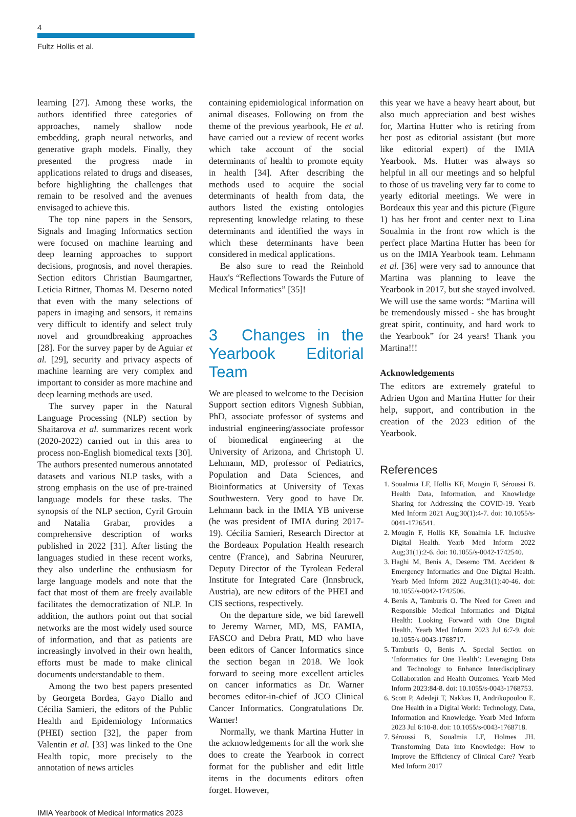4
Fultz Hollis et al.
learning [27]. Among these works, the authors identified three categories of approaches, namely shallow node embedding, graph neural networks, and generative graph models. Finally, they presented the progress made in applications related to drugs and diseases, before highlighting the challenges that remain to be resolved and the avenues envisaged to achieve this.
The top nine papers in the Sensors, Signals and Imaging Informatics section were focused on machine learning and deep learning approaches to support decisions, prognosis, and novel therapies. Section editors Christian Baumgartner, Leticia Rittner, Thomas M. Deserno noted that even with the many selections of papers in imaging and sensors, it remains very difficult to identify and select truly novel and groundbreaking approaches [28]. For the survey paper by de Aguiar et al. [29], security and privacy aspects of machine learning are very complex and important to consider as more machine and deep learning methods are used.
The survey paper in the Natural Language Processing (NLP) section by Shaitarova et al. summarizes recent work (2020-2022) carried out in this area to process non-English biomedical texts [30]. The authors presented numerous annotated datasets and various NLP tasks, with a strong emphasis on the use of pre-trained language models for these tasks. The synopsis of the NLP section, Cyril Grouin and Natalia Grabar, provides a comprehensive description of works published in 2022 [31]. After listing the languages studied in these recent works, they also underline the enthusiasm for large language models and note that the fact that most of them are freely available facilitates the democratization of NLP. In addition, the authors point out that social networks are the most widely used source of information, and that as patients are increasingly involved in their own health, efforts must be made to make clinical documents understandable to them.
Among the two best papers presented by Georgeta Bordea, Gayo Diallo and Cécilia Samieri, the editors of the Public Health and Epidemiology Informatics (PHEI) section [32], the paper from Valentin et al. [33] was linked to the One Health topic, more precisely to the annotation of news articles
containing epidemiological information on animal diseases. Following on from the theme of the previous yearbook, He et al. have carried out a review of recent works which take account of the social determinants of health to promote equity in health [34]. After describing the methods used to acquire the social determinants of health from data, the authors listed the existing ontologies representing knowledge relating to these determinants and identified the ways in which these determinants have been considered in medical applications.
Be also sure to read the Reinhold Haux's “Reflections Towards the Future of Medical Informatics” [35]!
3 Changes in the Yearbook Editorial Team
We are pleased to welcome to the Decision Support section editors Vignesh Subbian, PhD, associate professor of systems and industrial engineering/associate professor of biomedical engineering at the University of Arizona, and Christoph U. Lehmann, MD, professor of Pediatrics, Population and Data Sciences, and Bioinformatics at University of Texas Southwestern. Very good to have Dr. Lehmann back in the IMIA YB universe (he was president of IMIA during 2017-19). Cécilia Samieri, Research Director at the Bordeaux Population Health research centre (France), and Sabrina Neururer, Deputy Director of the Tyrolean Federal Institute for Integrated Care (Innsbruck, Austria), are new editors of the PHEI and CIS sections, respectively.
On the departure side, we bid farewell to Jeremy Warner, MD, MS, FAMIA, FASCO and Debra Pratt, MD who have been editors of Cancer Informatics since the section began in 2018. We look forward to seeing more excellent articles on cancer informatics as Dr. Warner becomes editor-in-chief of JCO Clinical Cancer Informatics. Congratulations Dr. Warner!
Normally, we thank Martina Hutter in the acknowledgements for all the work she does to create the Yearbook in correct format for the publisher and edit little items in the documents editors often forget. However,
this year we have a heavy heart about, but also much appreciation and best wishes for, Martina Hutter who is retiring from her post as editorial assistant (but more like editorial expert) of the IMIA Yearbook. Ms. Hutter was always so helpful in all our meetings and so helpful to those of us traveling very far to come to yearly editorial meetings. We were in Bordeaux this year and this picture (Figure 1) has her front and center next to Lina Soualmia in the front row which is the perfect place Martina Hutter has been for us on the IMIA Yearbook team. Lehmann et al. [36] were very sad to announce that Martina was planning to leave the Yearbook in 2017, but she stayed involved. We will use the same words: “Martina will be tremendously missed - she has brought great spirit, continuity, and hard work to the Yearbook” for 24 years! Thank you Martina!!!
Acknowledgements
The editors are extremely grateful to Adrien Ugon and Martina Hutter for their help, support, and contribution in the creation of the 2023 edition of the Yearbook.
References
1. Soualmia LF, Hollis KF, Mougin F, Séroussi B. Health Data, Information, and Knowledge Sharing for Addressing the COVID-19. Yearb Med Inform 2021 Aug;30(1):4-7. doi: 10.1055/s-0041-1726541.
2. Mougin F, Hollis KF, Soualmia LF. Inclusive Digital Health. Yearb Med Inform 2022 Aug;31(1):2-6. doi: 10.1055/s-0042-1742540.
3. Haghi M, Benis A, Deserno TM. Accident & Emergency Informatics and One Digital Health. Yearb Med Inform 2022 Aug;31(1):40-46. doi: 10.1055/s-0042-1742506.
4. Benis A, Tamburis O. The Need for Green and Responsible Medical Informatics and Digital Health: Looking Forward with One Digital Health. Yearb Med Inform 2023 Jul 6:7-9. doi: 10.1055/s-0043-1768717.
5. Tamburis O, Benis A. Special Section on ‘Informatics for One Health’: Leveraging Data and Technology to Enhance Interdisciplinary Collaboration and Health Outcomes. Yearb Med Inform 2023:84-8. doi: 10.1055/s-0043-1768753.
6. Scott P, Adedeji T, Nakkas H, Andrikopoulou E. One Health in a Digital World: Technology, Data, Information and Knowledge. Yearb Med Inform 2023 Jul 6:10-8. doi: 10.1055/s-0043-1768718.
7. Séroussi B, Soualmia LF, Holmes JH. Transforming Data into Knowledge: How to Improve the Efficiency of Clinical Care? Yearb Med Inform 2017
IMIA Yearbook of Medical Informatics 2023